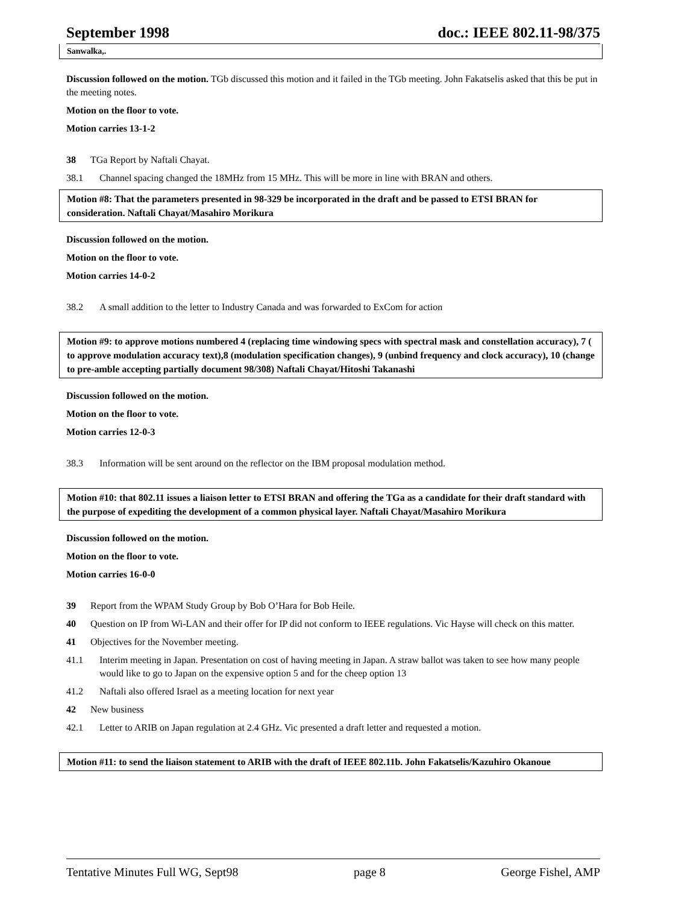September 1998 doc.: IEEE 802.11-98/375
Sanwalka,.
Discussion followed on the motion. TGb discussed this motion and it failed in the TGb meeting. John Fakatselis asked that this be put in the meeting notes.
Motion on the floor to vote.
Motion carries 13-1-2
38 TGa Report by Naftali Chayat.
38.1 Channel spacing changed the 18MHz from 15 MHz. This will be more in line with BRAN and others.
Motion #8: That the parameters presented in 98-329 be incorporated in the draft and be passed to ETSI BRAN for consideration. Naftali Chayat/Masahiro Morikura
Discussion followed on the motion.
Motion on the floor to vote.
Motion carries 14-0-2
38.2 A small addition to the letter to Industry Canada and was forwarded to ExCom for action
Motion #9: to approve motions numbered 4 (replacing time windowing specs with spectral mask and constellation accuracy), 7 ( to approve modulation accuracy text),8 (modulation specification changes), 9 (unbind frequency and clock accuracy), 10 (change to pre-amble accepting partially document 98/308) Naftali Chayat/Hitoshi Takanashi
Discussion followed on the motion.
Motion on the floor to vote.
Motion carries 12-0-3
38.3 Information will be sent around on the reflector on the IBM proposal modulation method.
Motion #10: that 802.11 issues a liaison letter to ETSI BRAN and offering the TGa as a candidate for their draft standard with the purpose of expediting the development of a common physical layer. Naftali Chayat/Masahiro Morikura
Discussion followed on the motion.
Motion on the floor to vote.
Motion carries 16-0-0
39 Report from the WPAM Study Group by Bob O’Hara for Bob Heile.
40 Question on IP from Wi-LAN and their offer for IP did not conform to IEEE regulations. Vic Hayse will check on this matter.
41 Objectives for the November meeting.
41.1 Interim meeting in Japan. Presentation on cost of having meeting in Japan. A straw ballot was taken to see how many people would like to go to Japan on the expensive option 5 and for the cheep option 13
41.2 Naftali also offered Israel as a meeting location for next year
42 New business
42.1 Letter to ARIB on Japan regulation at 2.4 GHz. Vic presented a draft letter and requested a motion.
Motion #11: to send the liaison statement to ARIB with the draft of IEEE 802.11b. John Fakatselis/Kazuhiro Okanoue
Tentative Minutes Full WG, Sept98 page 8 George Fishel, AMP